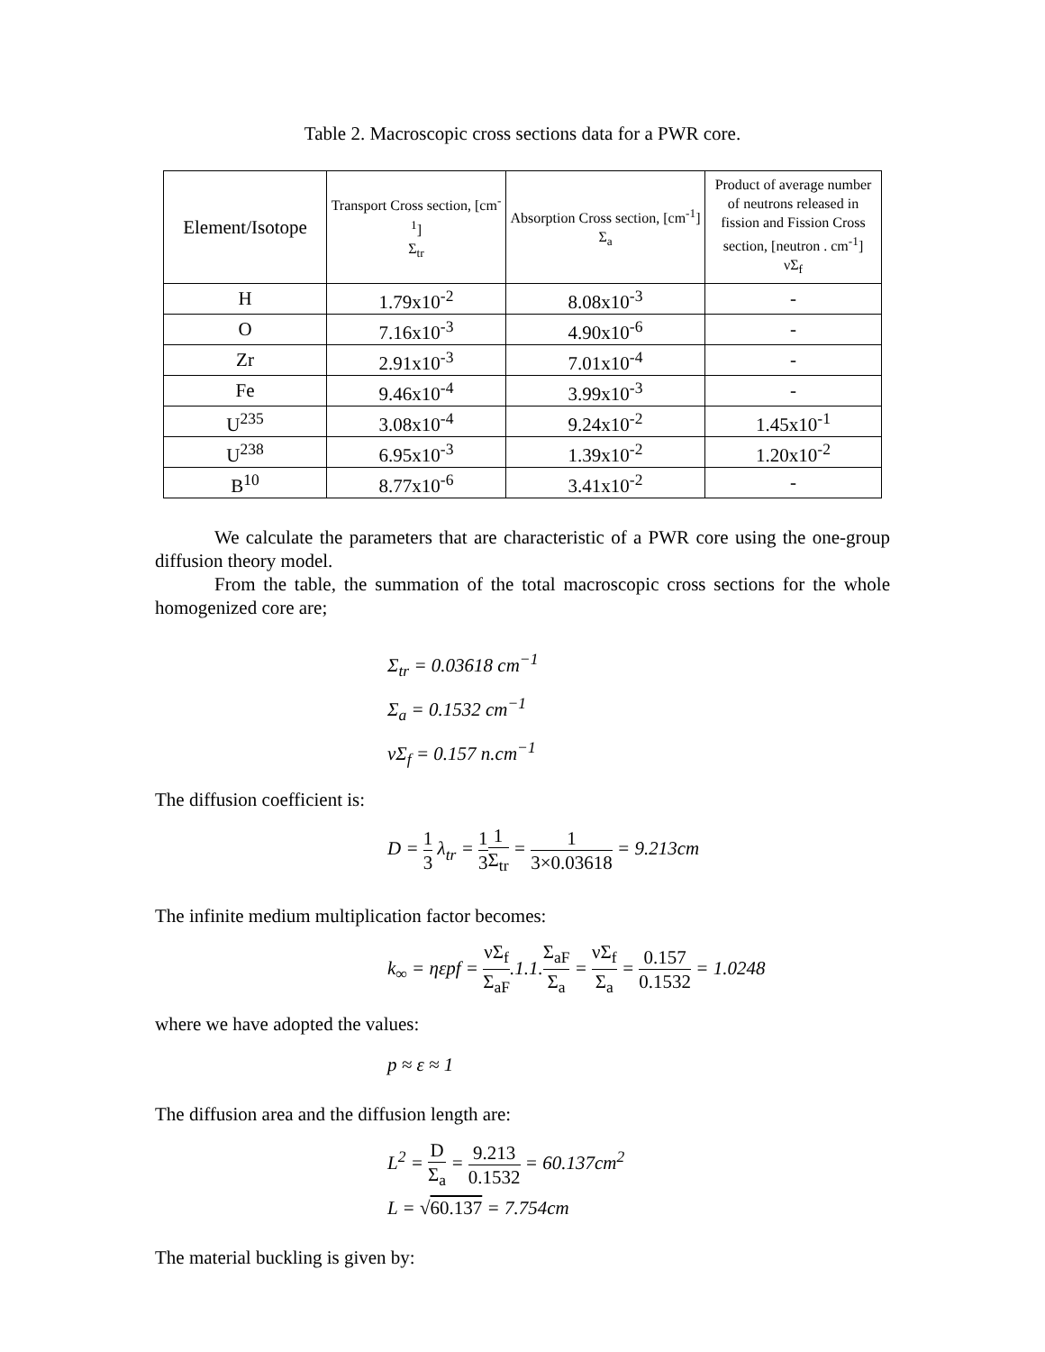Table 2. Macroscopic cross sections data for a PWR core.
| Element/Isotope | Transport Cross section, [cm<sup>-1</sup>] Σ<sub>tr</sub> | Absorption Cross section, [cm<sup>-1</sup>] Σ<sub>a</sub> | Product of average number of neutrons released in fission and Fission Cross section, [neutron . cm<sup>-1</sup>] νΣ<sub>f</sub> |
| --- | --- | --- | --- |
| H | 1.79x10<sup>-2</sup> | 8.08x10<sup>-3</sup> | - |
| O | 7.16x10<sup>-3</sup> | 4.90x10<sup>-6</sup> | - |
| Zr | 2.91x10<sup>-3</sup> | 7.01x10<sup>-4</sup> | - |
| Fe | 9.46x10<sup>-4</sup> | 3.99x10<sup>-3</sup> | - |
| U<sup>235</sup> | 3.08x10<sup>-4</sup> | 9.24x10<sup>-2</sup> | 1.45x10<sup>-1</sup> |
| U<sup>238</sup> | 6.95x10<sup>-3</sup> | 1.39x10<sup>-2</sup> | 1.20x10<sup>-2</sup> |
| B<sup>10</sup> | 8.77x10<sup>-6</sup> | 3.41x10<sup>-2</sup> | - |
We calculate the parameters that are characteristic of a PWR core using the one-group diffusion theory model.
From the table, the summation of the total macroscopic cross sections for the whole homogenized core are;
Σ<sub>tr</sub> = 0.03618 cm<sup>−1</sup>
Σ<sub>a</sub> = 0.1532 cm<sup>−1</sup>
νΣ<sub>f</sub> = 0.157 n.cm<sup>−1</sup>
The diffusion coefficient is:
D = 1 3 λ<sub>tr</sub> = 1 31 Σ<sub>tr</sub> = 1 3×0.03618 = 9.213cm
The infinite medium multiplication factor becomes:
k<sub>∞</sub> = ηεpf = νΣ<sub>f</sub> Σ<sub>aF</sub>.1.1.Σ<sub>aF</sub> Σ<sub>a</sub> = νΣ<sub>f</sub> Σ<sub>a</sub> = 0.157 0.1532 = 1.0248
where we have adopted the values:
p ≈ ε ≈ 1
The diffusion area and the diffusion length are:
L<sup>2</sup> = D Σ<sub>a</sub> = 9.213 0.1532 = 60.137cm<sup>2</sup>
L = √60.137 = 7.754cm
The material buckling is given by: